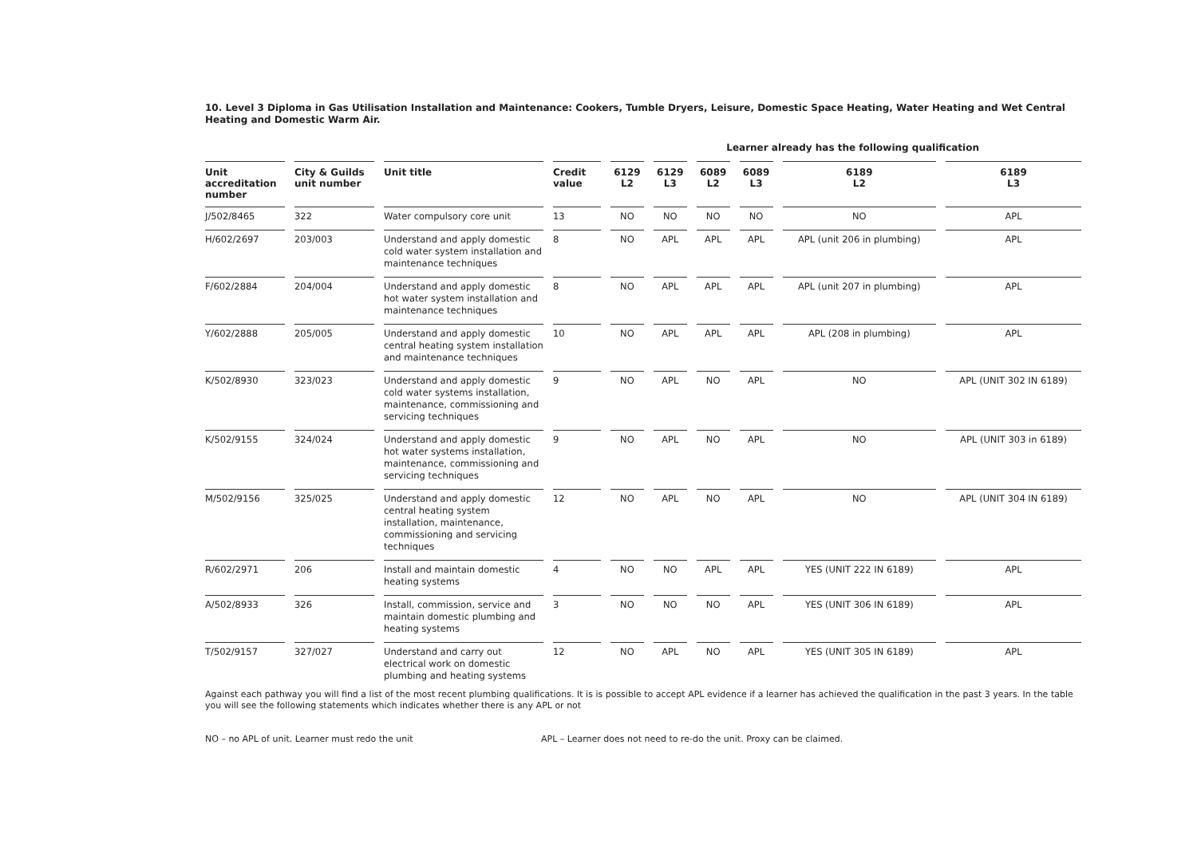10. Level 3 Diploma in Gas Utilisation Installation and Maintenance: Cookers, Tumble Dryers, Leisure, Domestic Space Heating, Water Heating and Wet Central Heating and Domestic Warm Air.
Learner already has the following qualification
| Unit accreditation number | City & Guilds unit number | Unit title | Credit value | 6129 L2 | 6129 L3 | 6089 L2 | 6089 L3 | 6189 L2 | 6189 L3 |
| --- | --- | --- | --- | --- | --- | --- | --- | --- | --- |
| J/502/8465 | 322 | Water compulsory core unit | 13 | NO | NO | NO | NO | NO | APL |
| H/602/2697 | 203/003 | Understand and apply domestic cold water system installation and maintenance techniques | 8 | NO | APL | APL | APL | APL (unit 206 in plumbing) | APL |
| F/602/2884 | 204/004 | Understand and apply domestic hot water system installation and maintenance techniques | 8 | NO | APL | APL | APL | APL (unit 207 in plumbing) | APL |
| Y/602/2888 | 205/005 | Understand and apply domestic central heating system installation and maintenance techniques | 10 | NO | APL | APL | APL | APL (208 in plumbing) | APL |
| K/502/8930 | 323/023 | Understand and apply domestic cold water systems installation, maintenance, commissioning and servicing techniques | 9 | NO | APL | NO | APL | NO | APL (UNIT 302 IN 6189) |
| K/502/9155 | 324/024 | Understand and apply domestic hot water systems installation, maintenance, commissioning and servicing techniques | 9 | NO | APL | NO | APL | NO | APL (UNIT 303 in 6189) |
| M/502/9156 | 325/025 | Understand and apply domestic central heating system installation, maintenance, commissioning and servicing techniques | 12 | NO | APL | NO | APL | NO | APL (UNIT 304 IN 6189) |
| R/602/2971 | 206 | Install and maintain domestic heating systems | 4 | NO | NO | APL | APL | YES (UNIT 222 IN 6189) | APL |
| A/502/8933 | 326 | Install, commission, service and maintain domestic plumbing and heating systems | 3 | NO | NO | NO | APL | YES (UNIT 306 IN 6189) | APL |
| T/502/9157 | 327/027 | Understand and carry out electrical work on domestic plumbing and heating systems | 12 | NO | APL | NO | APL | YES (UNIT 305 IN 6189) | APL |
Against each pathway you will find a list of the most recent plumbing qualifications. It is is possible to accept APL evidence if a learner has achieved the qualification in the past 3 years. In the table you will see the following statements which indicates whether there is any APL or not
NO – no APL of unit. Learner must redo the unit APL – Learner does not need to re-do the unit. Proxy can be claimed.